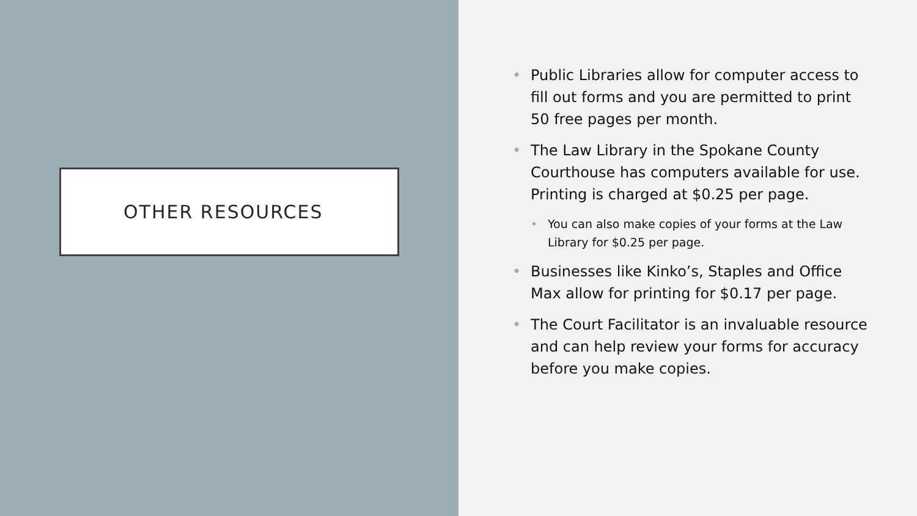OTHER RESOURCES
Public Libraries allow for computer access to fill out forms and you are permitted to print 50 free pages per month.
The Law Library in the Spokane County Courthouse has computers available for use. Printing is charged at $0.25 per page.
You can also make copies of your forms at the Law Library for $0.25 per page.
Businesses like Kinko’s, Staples and Office Max allow for printing for $0.17 per page.
The Court Facilitator is an invaluable resource and can help review your forms for accuracy before you make copies.